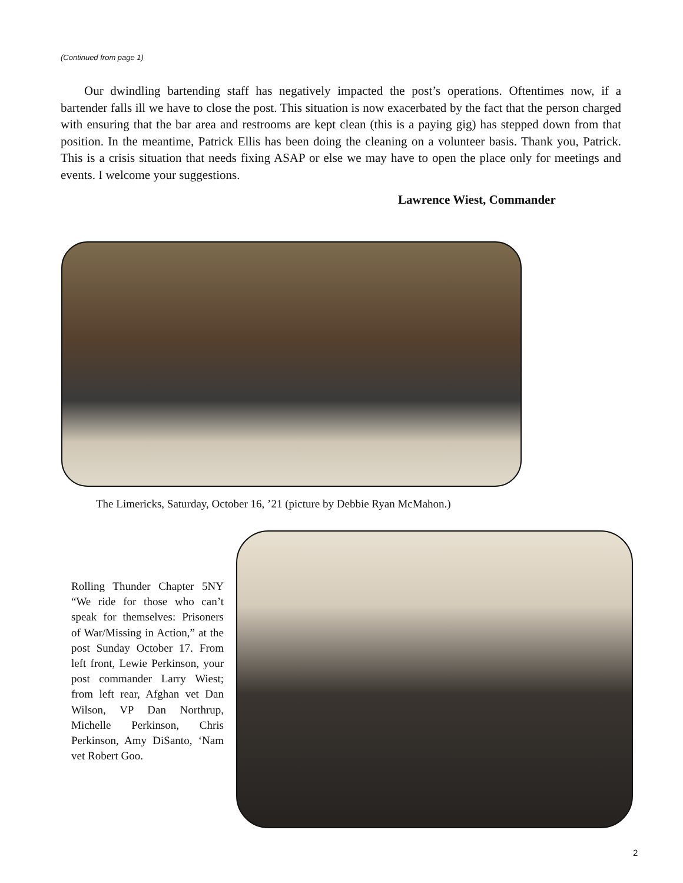(Continued from page 1)
Our dwindling bartending staff has negatively impacted the post’s operations. Oftentimes now, if a bartender falls ill we have to close the post. This situation is now exacerbated by the fact that the person charged with ensuring that the bar area and restrooms are kept clean (this is a paying gig) has stepped down from that position. In the meantime, Patrick Ellis has been doing the cleaning on a volunteer basis. Thank you, Patrick. This is a crisis situation that needs fixing ASAP or else we may have to open the place only for meetings and events. I welcome your suggestions.
Lawrence Wiest, Commander
The Limericks, Saturday, October 16, ’21 (picture by Debbie Ryan McMahon.)
Rolling Thunder Chapter 5NY “We ride for those who can’t speak for themselves: Prisoners of War/Missing in Action,” at the post Sunday October 17. From left front, Lewie Perkinson, your post commander Larry Wiest; from left rear, Afghan vet Dan Wilson, VP Dan Northrup, Michelle Perkinson, Chris Perkinson, Amy DiSanto, ‘Nam vet Robert Goo.
2